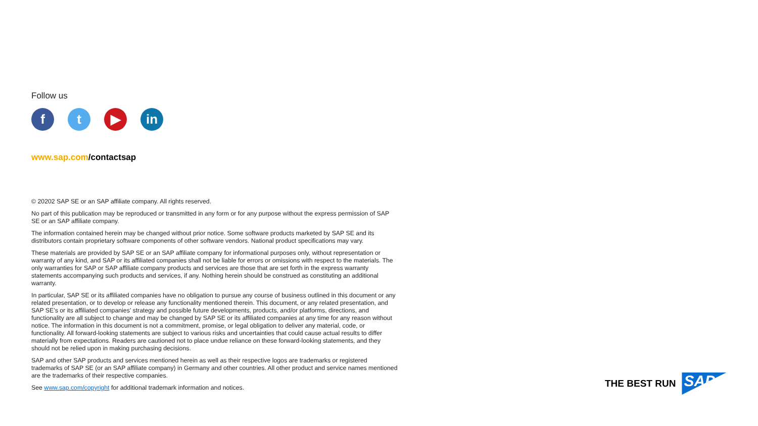Follow us
f t ▶ in
www.sap.com/contactsap
© 20202 SAP SE or an SAP affiliate company. All rights reserved.
No part of this publication may be reproduced or transmitted in any form or for any purpose without the express permission of SAP SE or an SAP affiliate company.
The information contained herein may be changed without prior notice. Some software products marketed by SAP SE and its distributors contain proprietary software components of other software vendors. National product specifications may vary.
These materials are provided by SAP SE or an SAP affiliate company for informational purposes only, without representation or warranty of any kind, and SAP or its affiliated companies shall not be liable for errors or omissions with respect to the materials. The only warranties for SAP or SAP affiliate company products and services are those that are set forth in the express warranty statements accompanying such products and services, if any. Nothing herein should be construed as constituting an additional warranty.
In particular, SAP SE or its affiliated companies have no obligation to pursue any course of business outlined in this document or any related presentation, or to develop or release any functionality mentioned therein. This document, or any related presentation, and SAP SE’s or its affiliated companies’ strategy and possible future developments, products, and/or platforms, directions, and functionality are all subject to change and may be changed by SAP SE or its affiliated companies at any time for any reason without notice. The information in this document is not a commitment, promise, or legal obligation to deliver any material, code, or functionality. All forward-looking statements are subject to various risks and uncertainties that could cause actual results to differ materially from expectations. Readers are cautioned not to place undue reliance on these forward-looking statements, and they should not be relied upon in making purchasing decisions.
SAP and other SAP products and services mentioned herein as well as their respective logos are trademarks or registered trademarks of SAP SE (or an SAP affiliate company) in Germany and other countries. All other product and service names mentioned are the trademarks of their respective companies.
See www.sap.com/copyright for additional trademark information and notices.
THE BEST RUN
SAP